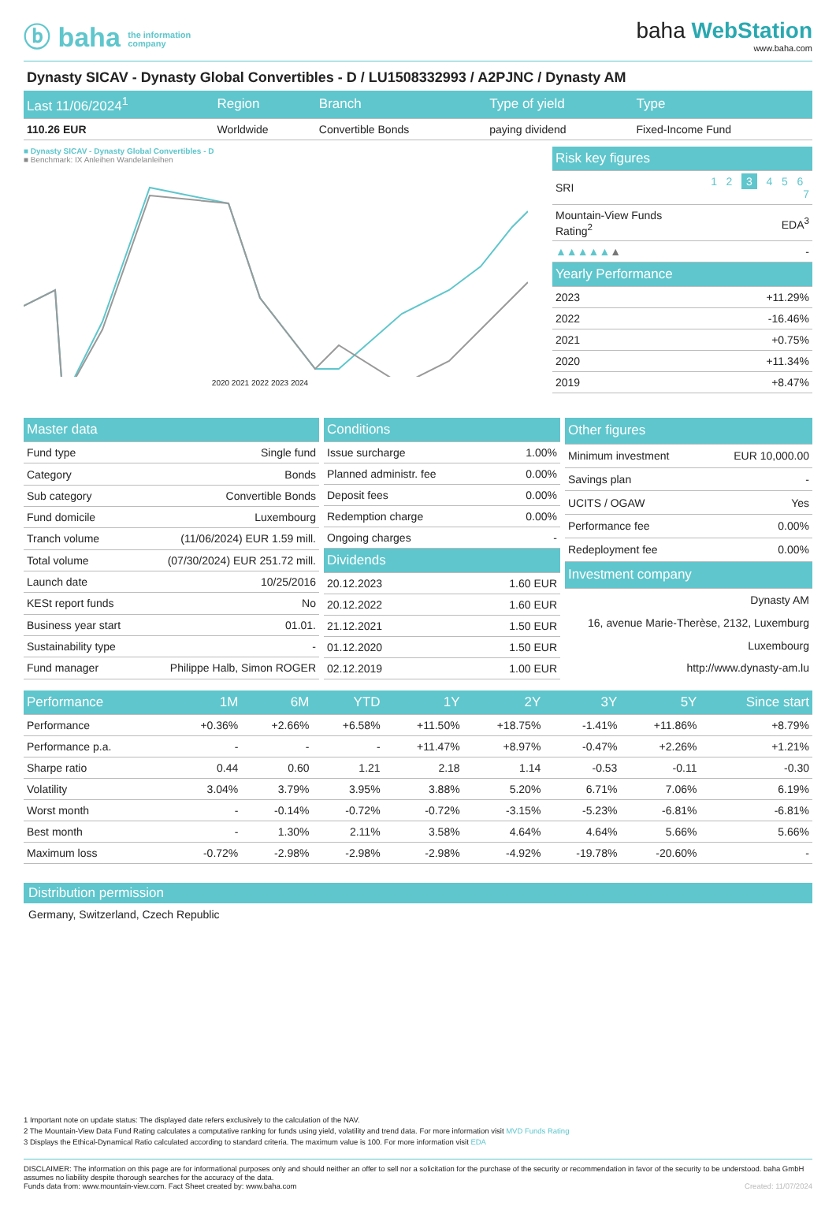ⓑ baha the information
company
baha WebStation
www.baha.com
Dynasty SICAV - Dynasty Global Convertibles - D / LU1508332993 / A2PJNC / Dynasty AM
| Last 11/06/2024<sup>1</sup> | Region | Branch | Type of yield | Type |
| --- | --- | --- | --- | --- |
| 110.26 EUR | Worldwide | Convertible Bonds | paying dividend | Fixed-Income Fund |
■ Dynasty SICAV - Dynasty Global Convertibles - D
■ Benchmark: IX Anleihen Wandelanleihen
2020 2021 2022 2023 2024
| Risk key figures | |
| --- | --- |
| SRI | 1 2 3 4 5 6 7 |
| Mountain-View Funds Rating<sup>2</sup> | EDA<sup>3</sup> |
| ▲▲▲▲▲ ▲ | - |
| Yearly Performance | |
| 2023 | +11.29% |
| 2022 | -16.46% |
| 2021 | +0.75% |
| 2020 | +11.34% |
| 2019 | +8.47% |
| Master data | |
| --- | --- |
| Fund type | Single fund |
| Category | Bonds |
| Sub category | Convertible Bonds |
| Fund domicile | Luxembourg |
| Tranch volume | (11/06/2024) EUR 1.59 mill. |
| Total volume | (07/30/2024) EUR 251.72 mill. |
| Launch date | 10/25/2016 |
| KESt report funds | No |
| Business year start | 01.01. |
| Sustainability type | - |
| Fund manager | Philippe Halb, Simon ROGER |
| Conditions | |
| --- | --- |
| Issue surcharge | 1.00% |
| Planned administr. fee | 0.00% |
| Deposit fees | 0.00% |
| Redemption charge | 0.00% |
| Ongoing charges | - |
| Dividends | |
| 20.12.2023 | 1.60 EUR |
| 20.12.2022 | 1.60 EUR |
| 21.12.2021 | 1.50 EUR |
| 01.12.2020 | 1.50 EUR |
| 02.12.2019 | 1.00 EUR |
| Other figures | |
| --- | --- |
| Minimum investment | EUR 10,000.00 |
| Savings plan | - |
| UCITS / OGAW | Yes |
| Performance fee | 0.00% |
| Redeployment fee | 0.00% |
| Investment company | |
| Dynasty AM | |
| 16, avenue Marie-Therèse, 2132, Luxemburg | |
| Luxembourg | |
| http://www.dynasty-am.lu | |
| Performance | 1M | 6M | YTD | 1Y | 2Y | 3Y | 5Y | Since start |
| --- | --- | --- | --- | --- | --- | --- | --- | --- |
| Performance | +0.36% | +2.66% | +6.58% | +11.50% | +18.75% | -1.41% | +11.86% | +8.79% |
| Performance p.a. | - | - | - | +11.47% | +8.97% | -0.47% | +2.26% | +1.21% |
| Sharpe ratio | 0.44 | 0.60 | 1.21 | 2.18 | 1.14 | -0.53 | -0.11 | -0.30 |
| Volatility | 3.04% | 3.79% | 3.95% | 3.88% | 5.20% | 6.71% | 7.06% | 6.19% |
| Worst month | - | -0.14% | -0.72% | -0.72% | -3.15% | -5.23% | -6.81% | -6.81% |
| Best month | - | 1.30% | 2.11% | 3.58% | 4.64% | 4.64% | 5.66% | 5.66% |
| Maximum loss | -0.72% | -2.98% | -2.98% | -2.98% | -4.92% | -19.78% | -20.60% | - |
Distribution permission
Germany, Switzerland, Czech Republic
1 Important note on update status: The displayed date refers exclusively to the calculation of the NAV.
2 The Mountain-View Data Fund Rating calculates a computative ranking for funds using yield, volatility and trend data. For more information visit MVD Funds Rating
3 Displays the Ethical-Dynamical Ratio calculated according to standard criteria. The maximum value is 100. For more information visit EDA
DISCLAIMER: The information on this page are for informational purposes only and should neither an offer to sell nor a solicitation for the purchase of the security or recommendation in favor of the security to be understood. baha GmbH assumes no liability despite thorough searches for the accuracy of the data.
Funds data from: www.mountain-view.com. Fact Sheet created by: www.baha.com Created: 11/07/2024